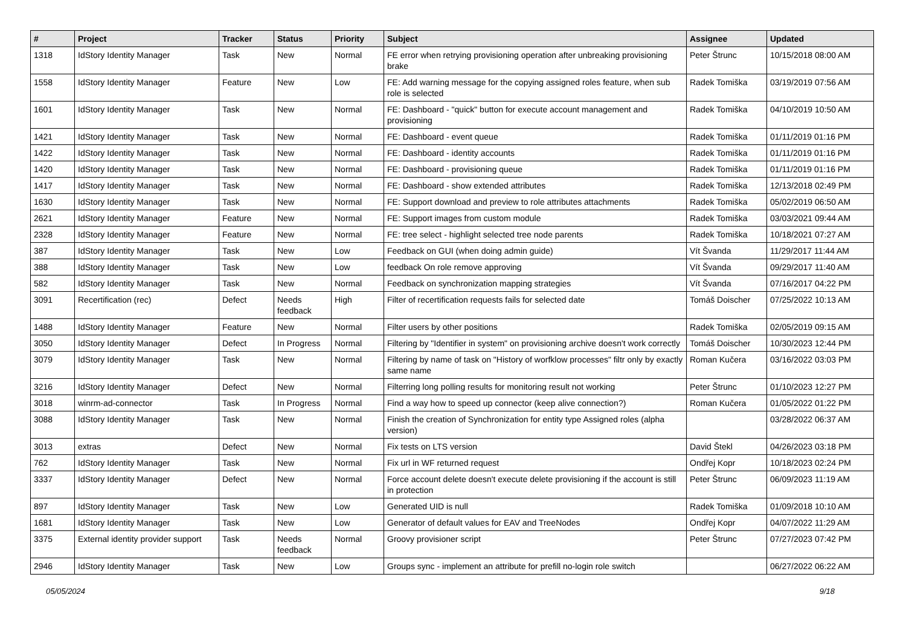| # | Project | Tracker | Status | Priority | Subject | Assignee | Updated |
| --- | --- | --- | --- | --- | --- | --- | --- |
| 1318 | IdStory Identity Manager | Task | New | Normal | FE error when retrying provisioning operation after unbreaking provisioning brake | Peter Štrunc | 10/15/2018 08:00 AM |
| 1558 | IdStory Identity Manager | Feature | New | Low | FE: Add warning message for the copying assigned roles feature, when sub role is selected | Radek Tomiška | 03/19/2019 07:56 AM |
| 1601 | IdStory Identity Manager | Task | New | Normal | FE: Dashboard - "quick" button for execute account management and provisioning | Radek Tomiška | 04/10/2019 10:50 AM |
| 1421 | IdStory Identity Manager | Task | New | Normal | FE: Dashboard - event queue | Radek Tomiška | 01/11/2019 01:16 PM |
| 1422 | IdStory Identity Manager | Task | New | Normal | FE: Dashboard - identity accounts | Radek Tomiška | 01/11/2019 01:16 PM |
| 1420 | IdStory Identity Manager | Task | New | Normal | FE: Dashboard - provisioning queue | Radek Tomiška | 01/11/2019 01:16 PM |
| 1417 | IdStory Identity Manager | Task | New | Normal | FE: Dashboard - show extended attributes | Radek Tomiška | 12/13/2018 02:49 PM |
| 1630 | IdStory Identity Manager | Task | New | Normal | FE: Support download and preview to role attributes attachments | Radek Tomiška | 05/02/2019 06:50 AM |
| 2621 | IdStory Identity Manager | Feature | New | Normal | FE: Support images from custom module | Radek Tomiška | 03/03/2021 09:44 AM |
| 2328 | IdStory Identity Manager | Feature | New | Normal | FE: tree select - highlight selected tree node parents | Radek Tomiška | 10/18/2021 07:27 AM |
| 387 | IdStory Identity Manager | Task | New | Low | Feedback on GUI (when doing admin guide) | Vít Švanda | 11/29/2017 11:44 AM |
| 388 | IdStory Identity Manager | Task | New | Low | feedback On role remove approving | Vít Švanda | 09/29/2017 11:40 AM |
| 582 | IdStory Identity Manager | Task | New | Normal | Feedback on synchronization mapping strategies | Vít Švanda | 07/16/2017 04:22 PM |
| 3091 | Recertification (rec) | Defect | Needs feedback | High | Filter of recertification requests fails for selected date | Tomáš Doischer | 07/25/2022 10:13 AM |
| 1488 | IdStory Identity Manager | Feature | New | Normal | Filter users by other positions | Radek Tomiška | 02/05/2019 09:15 AM |
| 3050 | IdStory Identity Manager | Defect | In Progress | Normal | Filtering by "Identifier in system" on provisioning archive doesn't work correctly | Tomáš Doischer | 10/30/2023 12:44 PM |
| 3079 | IdStory Identity Manager | Task | New | Normal | Filtering by name of task on "History of worfklow processes" filtr only by exactly same name | Roman Kučera | 03/16/2022 03:03 PM |
| 3216 | IdStory Identity Manager | Defect | New | Normal | Filterring long polling results for monitoring result not working | Peter Štrunc | 01/10/2023 12:27 PM |
| 3018 | winrm-ad-connector | Task | In Progress | Normal | Find a way how to speed up connector (keep alive connection?) | Roman Kučera | 01/05/2022 01:22 PM |
| 3088 | IdStory Identity Manager | Task | New | Normal | Finish the creation of Synchronization for entity type Assigned roles (alpha version) | | 03/28/2022 06:37 AM |
| 3013 | extras | Defect | New | Normal | Fix tests on LTS version | David Štekl | 04/26/2023 03:18 PM |
| 762 | IdStory Identity Manager | Task | New | Normal | Fix url in WF returned request | Ondřej Kopr | 10/18/2023 02:24 PM |
| 3337 | IdStory Identity Manager | Defect | New | Normal | Force account delete doesn't execute delete provisioning if the account is still in protection | Peter Štrunc | 06/09/2023 11:19 AM |
| 897 | IdStory Identity Manager | Task | New | Low | Generated UID is null | Radek Tomiška | 01/09/2018 10:10 AM |
| 1681 | IdStory Identity Manager | Task | New | Low | Generator of default values for EAV and TreeNodes | Ondřej Kopr | 04/07/2022 11:29 AM |
| 3375 | External identity provider support | Task | Needs feedback | Normal | Groovy provisioner script | Peter Štrunc | 07/27/2023 07:42 PM |
| 2946 | IdStory Identity Manager | Task | New | Low | Groups sync - implement an attribute for prefill no-login role switch | | 06/27/2022 06:22 AM |
05/05/2024 9/18